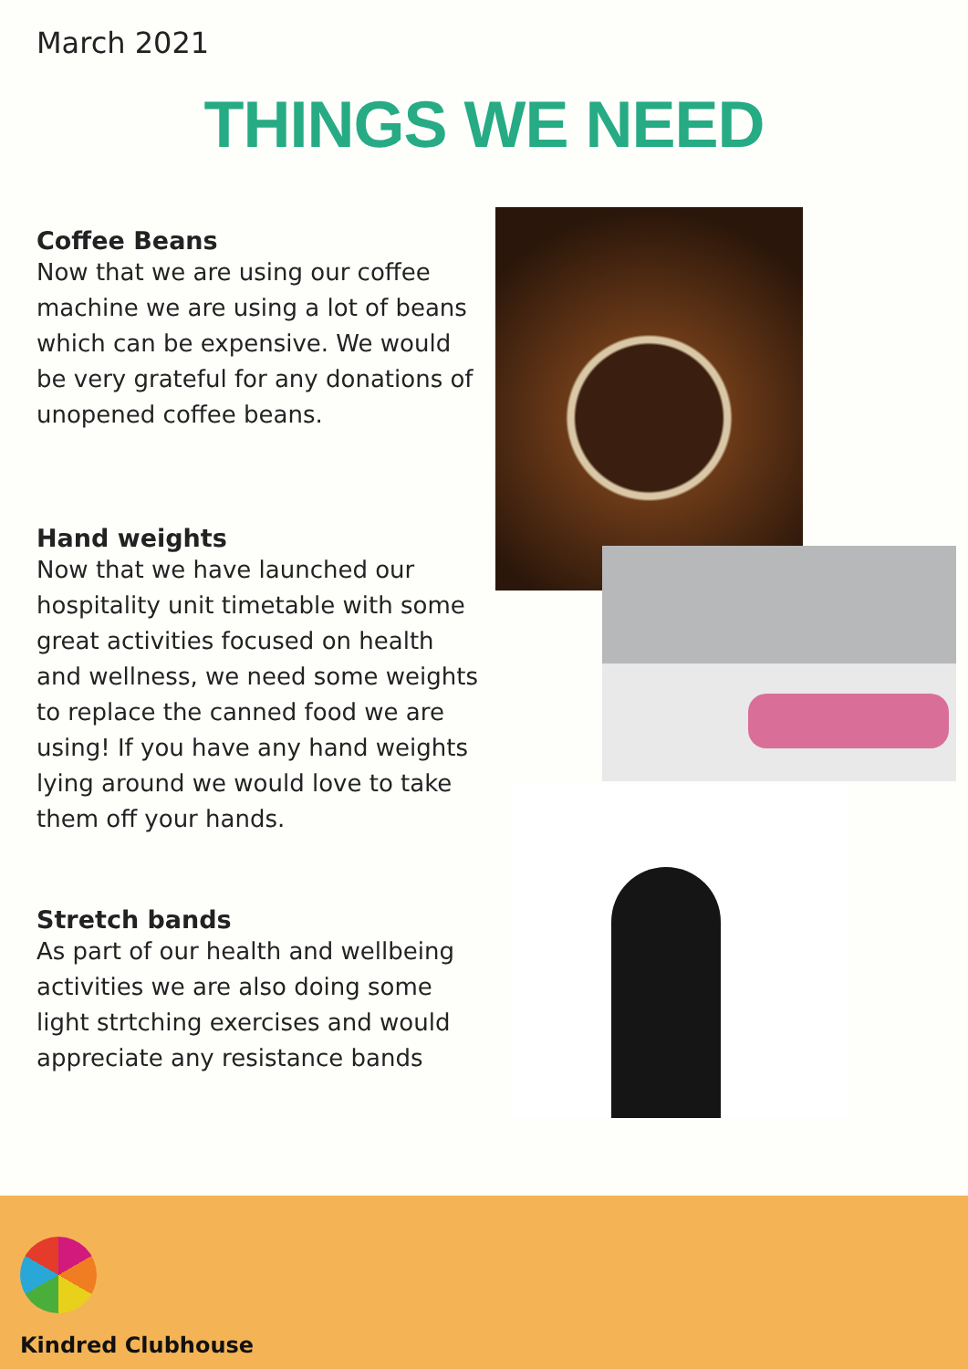March 2021
THINGS WE NEED
Coffee Beans
Now that we are using our coffee machine we are using a lot of beans which can be expensive. We would be very grateful for any donations of unopened coffee beans.
Hand weights
Now that we have launched our hospitality unit timetable with some great activities focused on health and wellness, we need some weights to replace the canned food we are using! If you have any hand weights lying around we would love to take them off your hands.
Stretch bands
As part of our health and wellbeing activities we are also doing some light strtching exercises and would appreciate any resistance bands
Kindred Clubhouse